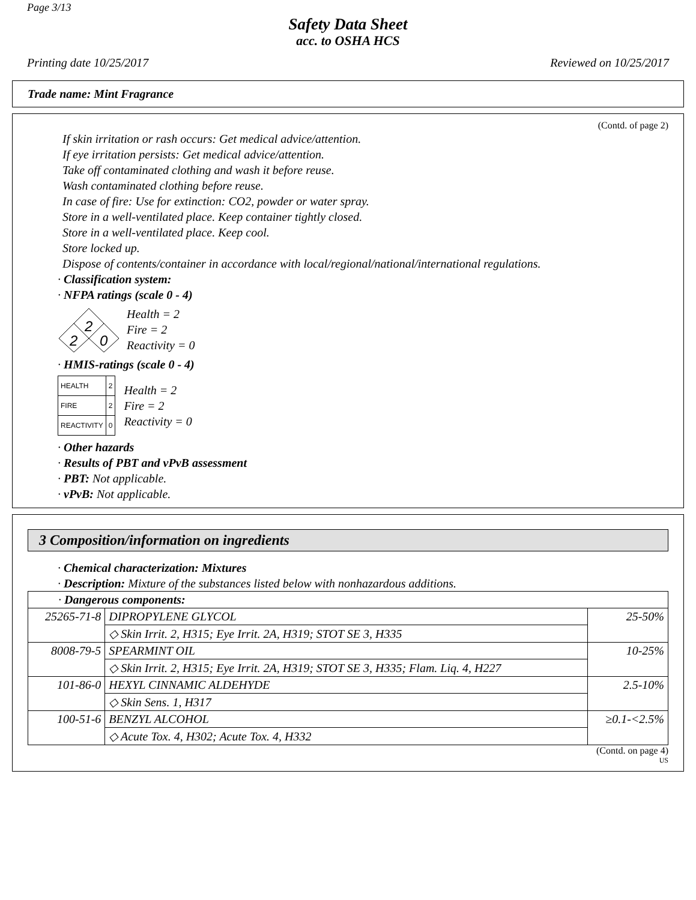Page 3/13
Safety Data Sheet
acc. to OSHA HCS
Printing date 10/25/2017 Reviewed on 10/25/2017
Trade name: Mint Fragrance
(Contd. of page 2)
If skin irritation or rash occurs: Get medical advice/attention.
If eye irritation persists: Get medical advice/attention.
Take off contaminated clothing and wash it before reuse.
Wash contaminated clothing before reuse.
In case of fire: Use for extinction: CO2, powder or water spray.
Store in a well-ventilated place. Keep container tightly closed.
Store in a well-ventilated place. Keep cool.
Store locked up.
Dispose of contents/container in accordance with local/regional/national/international regulations.
· Classification system:
· NFPA ratings (scale 0 - 4)
2
2
0
Health = 2
Fire = 2
Reactivity = 0
· HMIS-ratings (scale 0 - 4)
| HEALTH | 2 |
| FIRE | 2 |
| REACTIVITY | 0 |
Health = 2
Fire = 2
Reactivity = 0
· Other hazards
· Results of PBT and vPvB assessment
· PBT: Not applicable.
· vPvB: Not applicable.
3 Composition/information on ingredients
· Chemical characterization: Mixtures
· Description: Mixture of the substances listed below with nonhazardous additions.
| · Dangerous components: | | |
| 25265-71-8 | DIPROPYLENE GLYCOL | 25-50% |
| | ◇ Skin Irrit. 2, H315; Eye Irrit. 2A, H319; STOT SE 3, H335 | |
| 8008-79-5 | SPEARMINT OIL | 10-25% |
| | ◇ Skin Irrit. 2, H315; Eye Irrit. 2A, H319; STOT SE 3, H335; Flam. Liq. 4, H227 | |
| 101-86-0 | HEXYL CINNAMIC ALDEHYDE | 2.5-10% |
| | ◇ Skin Sens. 1, H317 | |
| 100-51-6 | BENZYL ALCOHOL | ≥0.1-<2.5% |
| | ◇ Acute Tox. 4, H302; Acute Tox. 4, H332 | |
(Contd. on page 4)
US